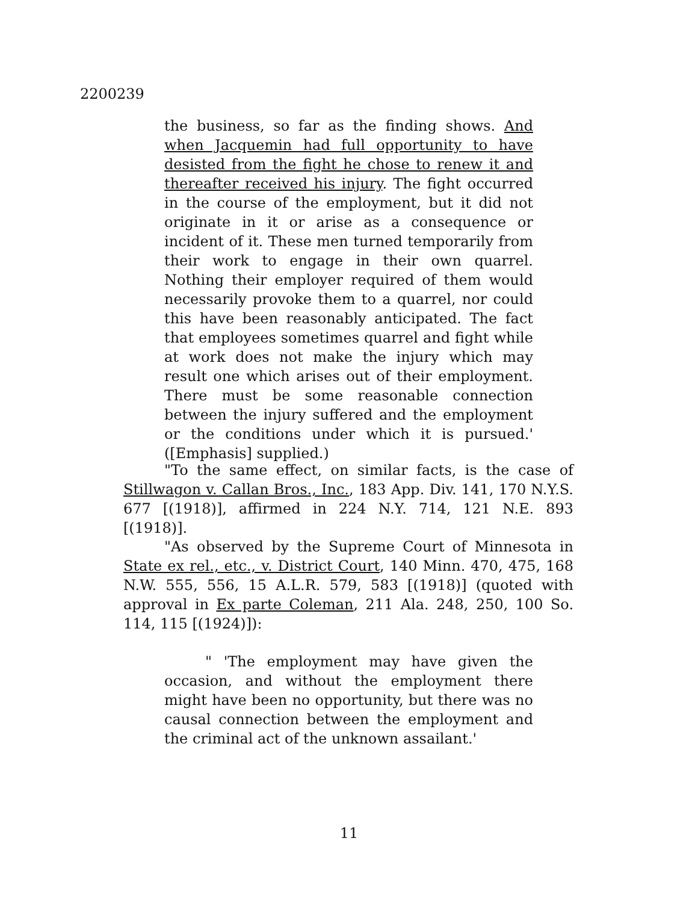2200239
the business, so far as the finding shows. And when Jacquemin had full opportunity to have desisted from the fight he chose to renew it and thereafter received his injury. The fight occurred in the course of the employment, but it did not originate in it or arise as a consequence or incident of it. These men turned temporarily from their work to engage in their own quarrel. Nothing their employer required of them would necessarily provoke them to a quarrel, nor could this have been reasonably anticipated. The fact that employees sometimes quarrel and fight while at work does not make the injury which may result one which arises out of their employment. There must be some reasonable connection between the injury suffered and the employment or the conditions under which it is pursued.' ([Emphasis] supplied.)
"To the same effect, on similar facts, is the case of Stillwagon v. Callan Bros., Inc., 183 App. Div. 141, 170 N.Y.S. 677 [(1918)], affirmed in 224 N.Y. 714, 121 N.E. 893 [(1918)].
"As observed by the Supreme Court of Minnesota in State ex rel., etc., v. District Court, 140 Minn. 470, 475, 168 N.W. 555, 556, 15 A.L.R. 579, 583 [(1918)] (quoted with approval in Ex parte Coleman, 211 Ala. 248, 250, 100 So. 114, 115 [(1924)]):
" 'The employment may have given the occasion, and without the employment there might have been no opportunity, but there was no causal connection between the employment and the criminal act of the unknown assailant.'
11